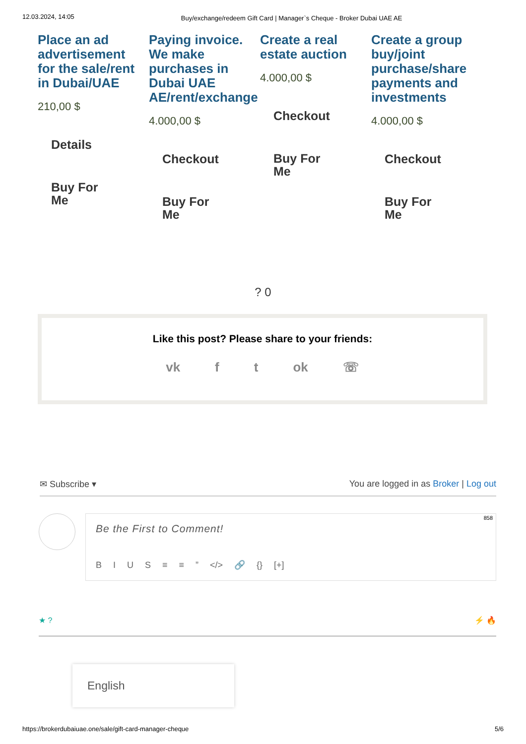12.03.2024, 14:05 Buy/exchange/redeem Gift Card | Manager`s Cheque - Broker Dubai UAE AE
Place an ad advertisement for the sale/rent in Dubai/UAE
210,00 $
Details
Buy For
Me
Paying invoice. We make purchases in Dubai UAE AE/rent/exchange
4.000,00 $
Checkout
Buy For
Me
Create a real estate auction
4.000,00 $
Checkout
Buy For
Me
Create a group buy/joint purchase/share payments and investments
4.000,00 $
Checkout
Buy For
Me
? 0
Like this post? Please share to your friends:
vk f t ok ☏
✉ Subscribe ▾ You are logged in as Broker | Log out
858 Be the First to Comment!
B I U S ≡ ≡ ” </> 🔗 {} [+]
★ ? ⚡ 🔥
English
https://brokerdubaiuae.one/sale/gift-card-manager-cheque 5/6